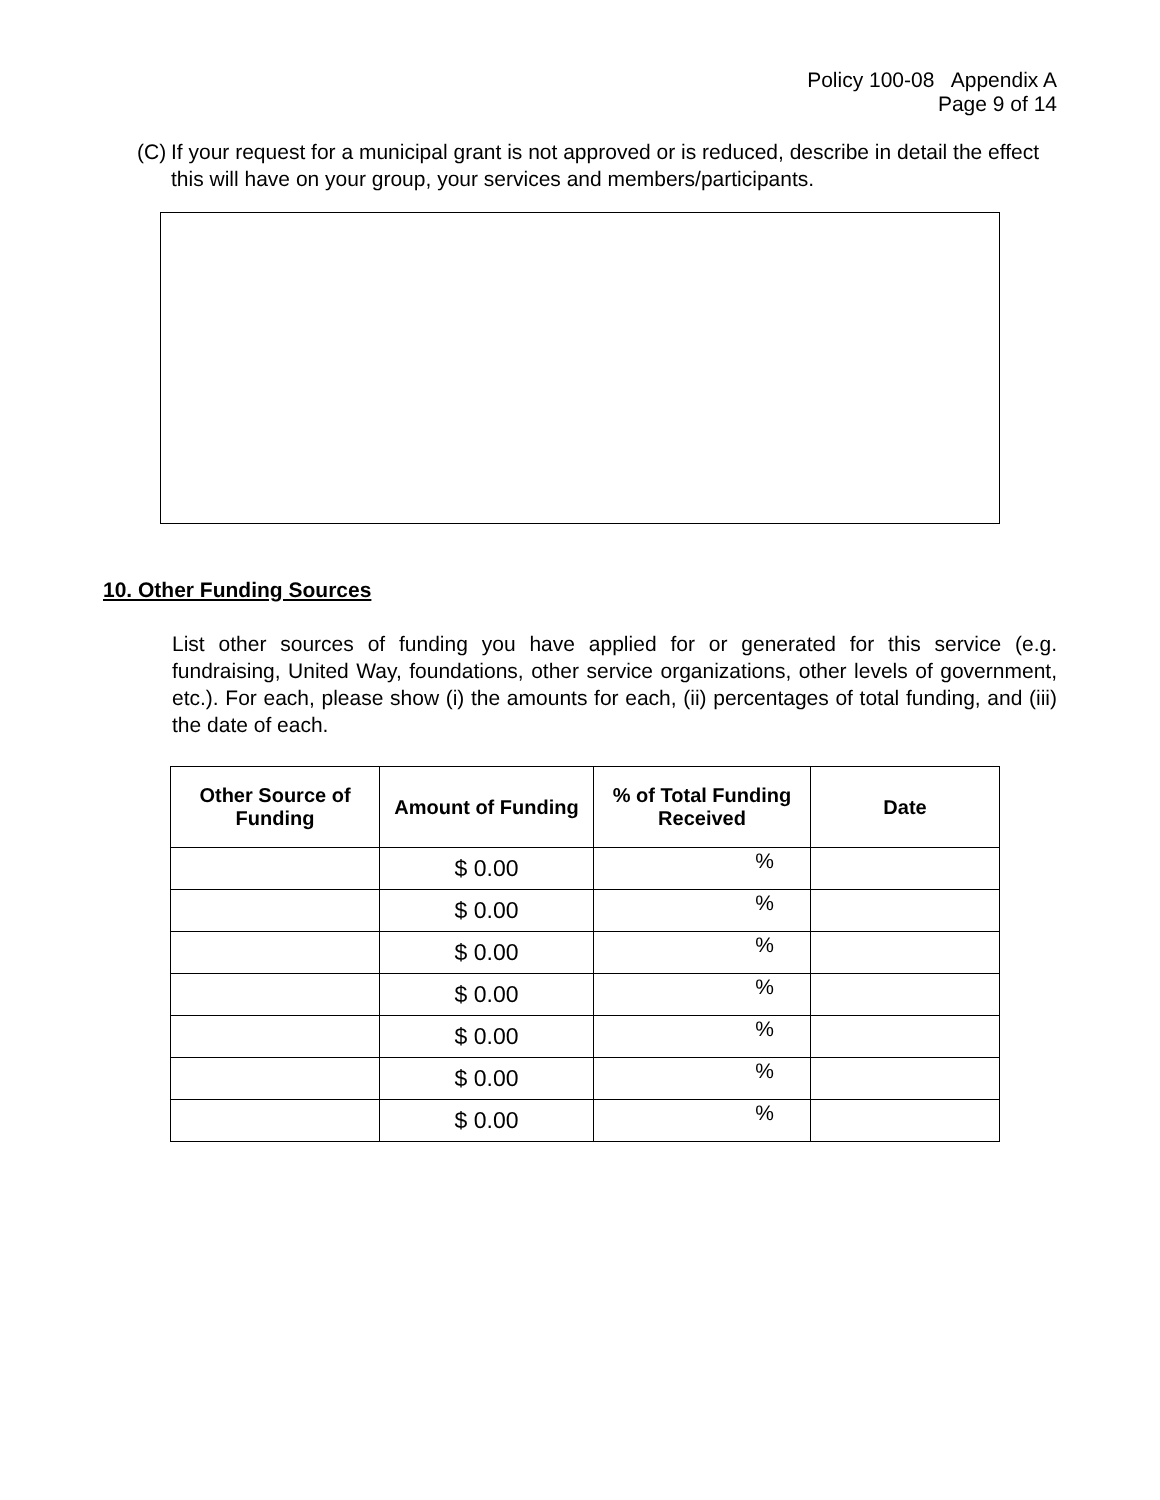Policy 100-08 Appendix A
Page 9 of 14
(C)
If your request for a municipal grant is not approved or is reduced, describe in detail the effect this will have on your group, your services and members/participants.
10. Other Funding Sources
List other sources of funding you have applied for or generated for this service (e.g. fundraising, United Way, foundations, other service organizations, other levels of government, etc.). For each, please show (i) the amounts for each, (ii) percentages of total funding, and (iii) the date of each.
| Other Source of Funding | Amount of Funding | % of Total Funding Received | Date |
| --- | --- | --- | --- |
| | $ 0.00 | % | |
| | $ 0.00 | % | |
| | $ 0.00 | % | |
| | $ 0.00 | % | |
| | $ 0.00 | % | |
| | $ 0.00 | % | |
| | $ 0.00 | % | |